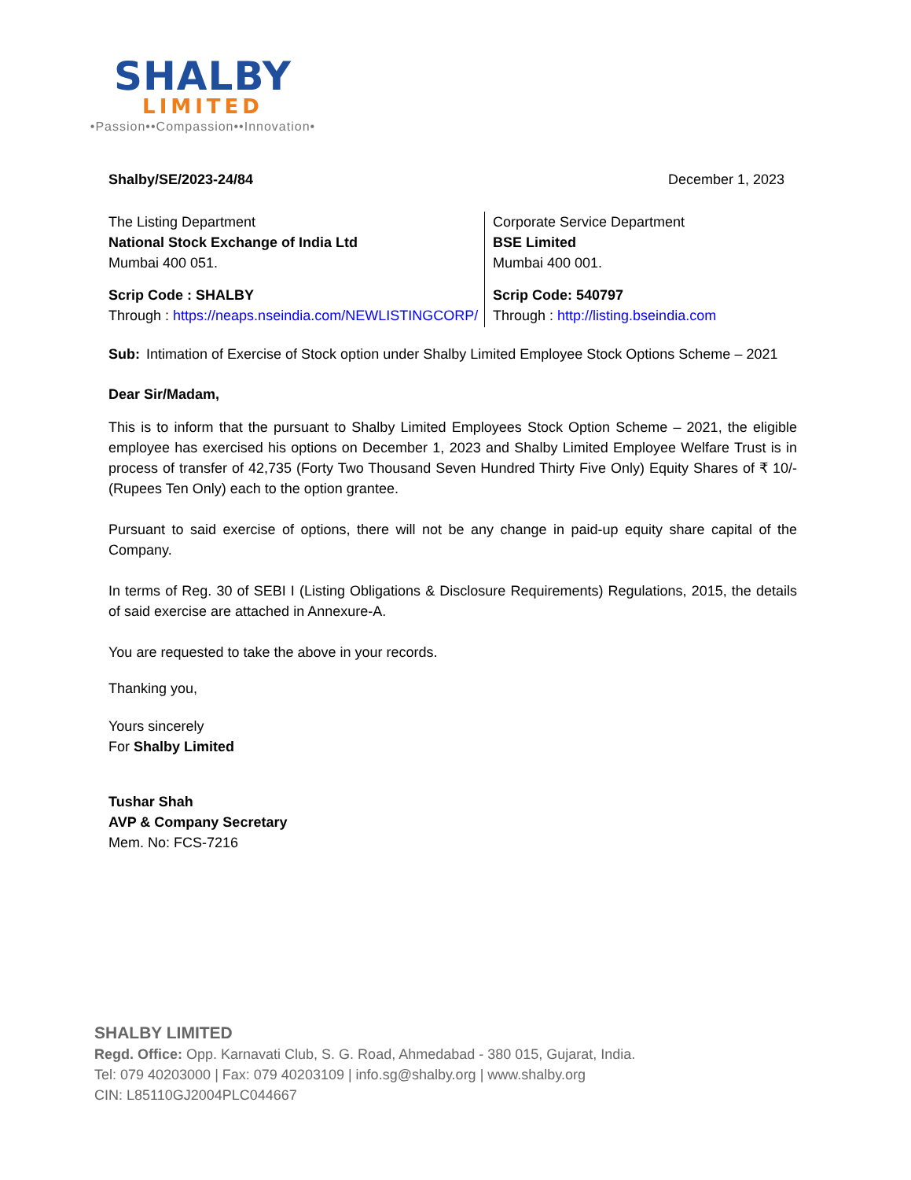SHALBY
LIMITED
•Passion••Compassion••Innovation•
Shalby/SE/2023-24/84 December 1, 2023
The Listing Department
National Stock Exchange of India Ltd
Mumbai 400 051.
Scrip Code : SHALBY
Through : https://neaps.nseindia.com/NEWLISTINGCORP/
Corporate Service Department
BSE Limited
Mumbai 400 001.
Scrip Code: 540797
Through : http://listing.bseindia.com
Sub: Intimation of Exercise of Stock option under Shalby Limited Employee Stock Options Scheme – 2021
Dear Sir/Madam,
This is to inform that the pursuant to Shalby Limited Employees Stock Option Scheme – 2021, the eligible employee has exercised his options on December 1, 2023 and Shalby Limited Employee Welfare Trust is in process of transfer of 42,735 (Forty Two Thousand Seven Hundred Thirty Five Only) Equity Shares of ₹ 10/- (Rupees Ten Only) each to the option grantee.
Pursuant to said exercise of options, there will not be any change in paid-up equity share capital of the Company.
In terms of Reg. 30 of SEBI I (Listing Obligations & Disclosure Requirements) Regulations, 2015, the details of said exercise are attached in Annexure-A.
You are requested to take the above in your records.
Thanking you,
Yours sincerely
For Shalby Limited
Tushar Shah
AVP & Company Secretary
Mem. No: FCS-7216
SHALBY LIMITED
Regd. Office: Opp. Karnavati Club, S. G. Road, Ahmedabad - 380 015, Gujarat, India.
Tel: 079 40203000 | Fax: 079 40203109 | info.sg@shalby.org | www.shalby.org
CIN: L85110GJ2004PLC044667